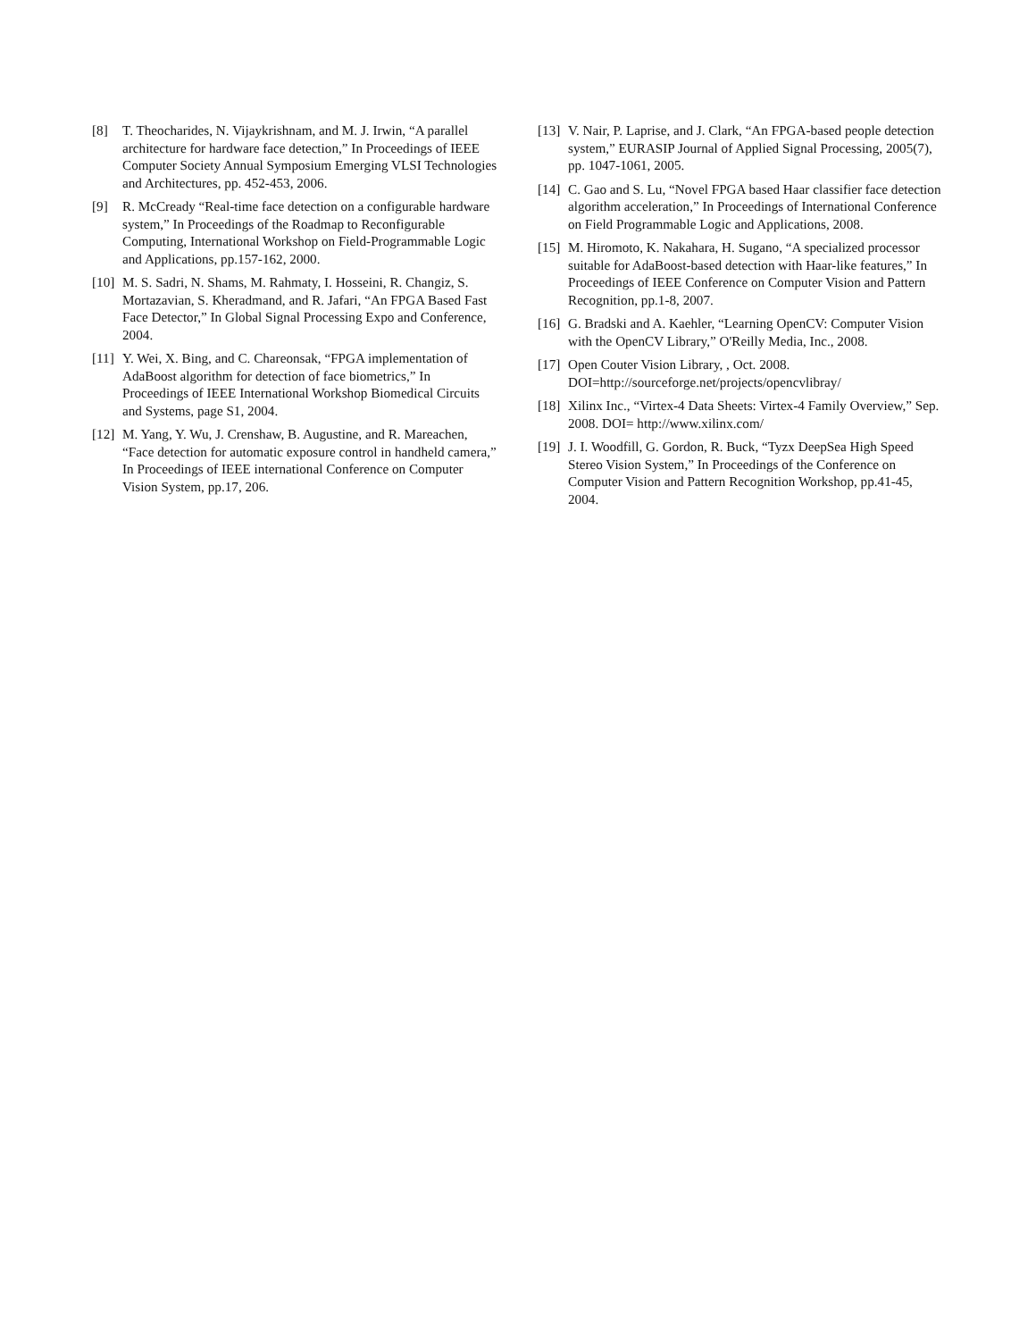[8] T. Theocharides, N. Vijaykrishnam, and M. J. Irwin, “A parallel architecture for hardware face detection,” In Proceedings of IEEE Computer Society Annual Symposium Emerging VLSI Technologies and Architectures, pp. 452-453, 2006.
[9] R. McCready “Real-time face detection on a configurable hardware system,” In Proceedings of the Roadmap to Reconfigurable Computing, International Workshop on Field-Programmable Logic and Applications, pp.157-162, 2000.
[10] M. S. Sadri, N. Shams, M. Rahmaty, I. Hosseini, R. Changiz, S. Mortazavian, S. Kheradmand, and R. Jafari, “An FPGA Based Fast Face Detector,” In Global Signal Processing Expo and Conference, 2004.
[11] Y. Wei, X. Bing, and C. Chareonsak, “FPGA implementation of AdaBoost algorithm for detection of face biometrics,” In Proceedings of IEEE International Workshop Biomedical Circuits and Systems, page S1, 2004.
[12] M. Yang, Y. Wu, J. Crenshaw, B. Augustine, and R. Mareachen, “Face detection for automatic exposure control in handheld camera,” In Proceedings of IEEE international Conference on Computer Vision System, pp.17, 206.
[13] V. Nair, P. Laprise, and J. Clark, “An FPGA-based people detection system,” EURASIP Journal of Applied Signal Processing, 2005(7), pp. 1047-1061, 2005.
[14] C. Gao and S. Lu, “Novel FPGA based Haar classifier face detection algorithm acceleration,” In Proceedings of International Conference on Field Programmable Logic and Applications, 2008.
[15] M. Hiromoto, K. Nakahara, H. Sugano, “A specialized processor suitable for AdaBoost-based detection with Haar-like features,” In Proceedings of IEEE Conference on Computer Vision and Pattern Recognition, pp.1-8, 2007.
[16] G. Bradski and A. Kaehler, “Learning OpenCV: Computer Vision with the OpenCV Library,” O'Reilly Media, Inc., 2008.
[17] Open Couter Vision Library, , Oct. 2008. DOI=http://sourceforge.net/projects/opencvlibray/
[18] Xilinx Inc., “Virtex-4 Data Sheets: Virtex-4 Family Overview,” Sep. 2008. DOI= http://www.xilinx.com/
[19] J. I. Woodfill, G. Gordon, R. Buck, “Tyzx DeepSea High Speed Stereo Vision System,” In Proceedings of the Conference on Computer Vision and Pattern Recognition Workshop, pp.41-45, 2004.